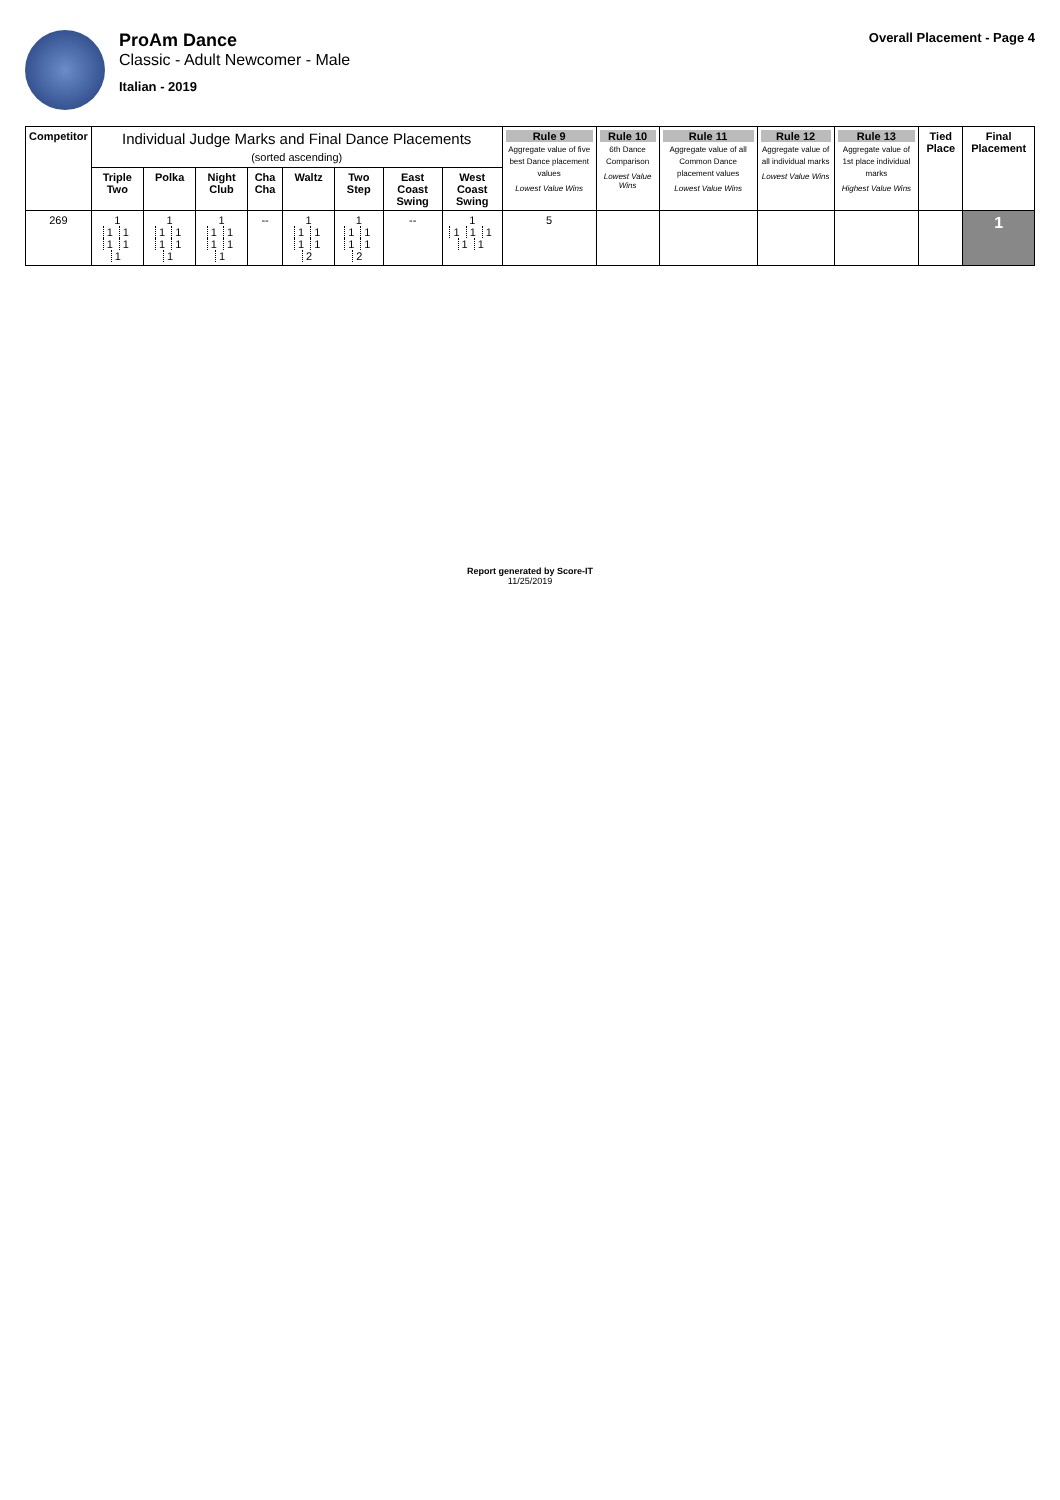ProAm Dance
Classic - Adult Newcomer - Male
Italian - 2019
Overall Placement - Page 4
| Competitor | Individual Judge Marks and Final Dance Placements (sorted ascending) | | | | | | | | Rule 9 Aggregate value of five best Dance placement values Lowest Value Wins | Rule 10 6th Dance Comparison Lowest Value Wins | Rule 11 Aggregate value of all Common Dance placement values Lowest Value Wins | Rule 12 Aggregate value of all individual marks Lowest Value Wins | Rule 13 Aggregate value of 1st place individual marks Highest Value Wins | Tied Place | Final Placement |
| --- | --- | --- | --- | --- | --- | --- | --- | --- | --- | --- | --- | --- | --- | --- | --- |
| | Triple Two | Polka | Night Club | Cha Cha | Waltz | Two Step | East Coast Swing | West Coast Swing | | | | | | | |
| 269 | 1 1 1 1 1 1 | 1 1 1 1 1 1 | 1 1 1 1 1 1 | -- | 1 1 1 1 1 2 | 1 1 1 1 1 2 | -- | 1 1 1 1 1 1 | 5 | | | | | | 1 |
Report generated by Score-IT
11/25/2019